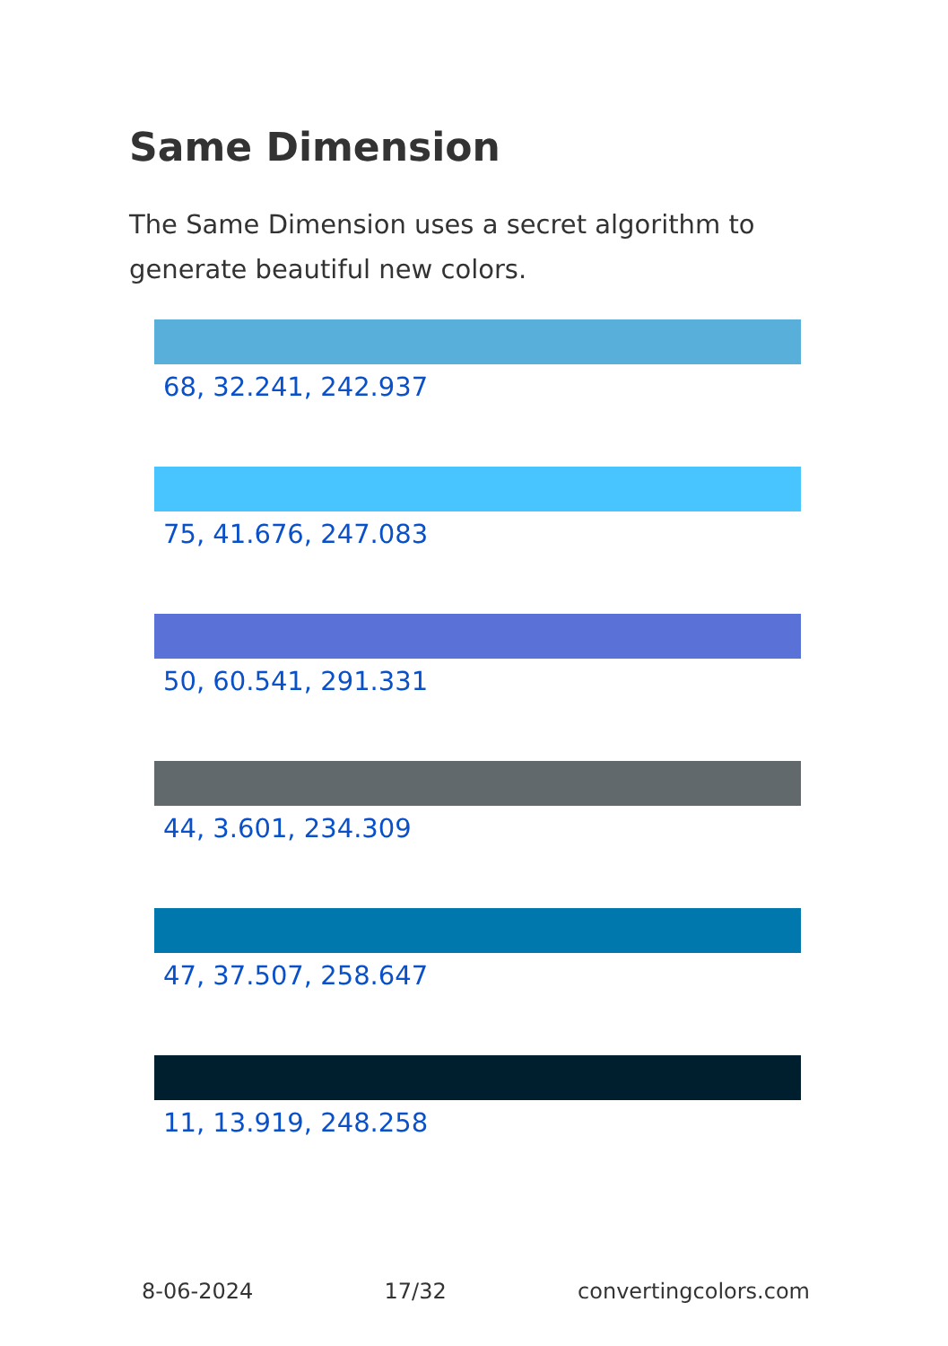Same Dimension
The Same Dimension uses a secret algorithm to generate beautiful new colors.
68, 32.241, 242.937
75, 41.676, 247.083
50, 60.541, 291.331
44, 3.601, 234.309
47, 37.507, 258.647
11, 13.919, 248.258
8-06-2024 17/32 convertingcolors.com